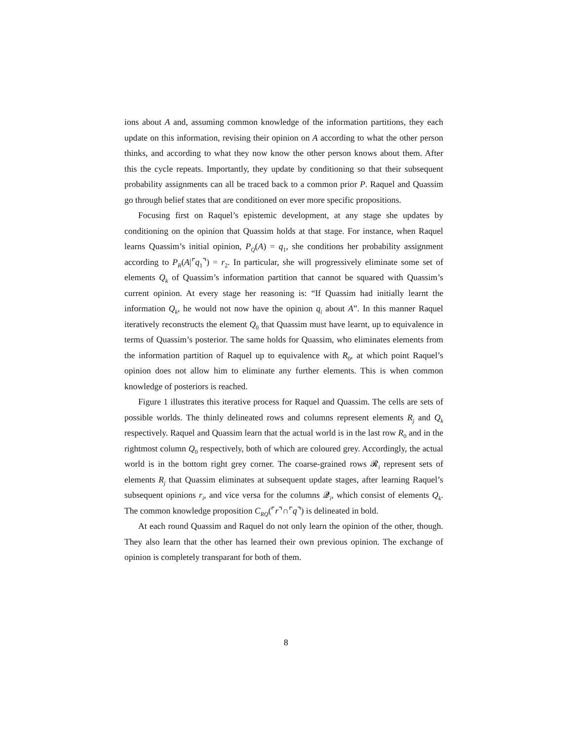ions about A and, assuming common knowledge of the information partitions, they each update on this information, revising their opinion on A according to what the other person thinks, and according to what they now know the other person knows about them. After this the cycle repeats. Importantly, they update by conditioning so that their subsequent probability assignments can all be traced back to a common prior P. Raquel and Quassim go through belief states that are conditioned on ever more specific propositions.
Focusing first on Raquel’s epistemic development, at any stage she updates by conditioning on the opinion that Quassim holds at that stage. For instance, when Raquel learns Quassim’s initial opinion, P<sub>Q</sub>(A) = q<sub>1</sub>, she conditions her probability assignment according to P<sub>R</sub>(A|⌜q<sub>1</sub>⌝) = r<sub>2</sub>. In particular, she will progressively eliminate some set of elements Q<sub>k</sub> of Quassim’s information partition that cannot be squared with Quassim’s current opinion. At every stage her reasoning is: “If Quassim had initially learnt the information Q<sub>k</sub>, he would not now have the opinion q<sub>i</sub> about A”. In this manner Raquel iteratively reconstructs the element Q<sub>0</sub> that Quassim must have learnt, up to equivalence in terms of Quassim’s posterior. The same holds for Quassim, who eliminates elements from the information partition of Raquel up to equivalence with R<sub>0</sub>, at which point Raquel’s opinion does not allow him to eliminate any further elements. This is when common knowledge of posteriors is reached.
Figure 1 illustrates this iterative process for Raquel and Quassim. The cells are sets of possible worlds. The thinly delineated rows and columns represent elements R<sub>j</sub> and Q<sub>k</sub> respectively. Raquel and Quassim learn that the actual world is in the last row R<sub>0</sub> and in the rightmost column Q<sub>0</sub> respectively, both of which are coloured grey. Accordingly, the actual world is in the bottom right grey corner. The coarse-grained rows 𝓡<sub>i</sub> represent sets of elements R<sub>j</sub> that Quassim eliminates at subsequent update stages, after learning Raquel’s subsequent opinions r<sub>i</sub>, and vice versa for the columns 𝓠<sub>i</sub>, which consist of elements Q<sub>k</sub>. The common knowledge proposition C<sub>RQ</sub>(⌜r⌝∩⌜q⌝) is delineated in bold.
At each round Quassim and Raquel do not only learn the opinion of the other, though. They also learn that the other has learned their own previous opinion. The exchange of opinion is completely transparant for both of them.
8